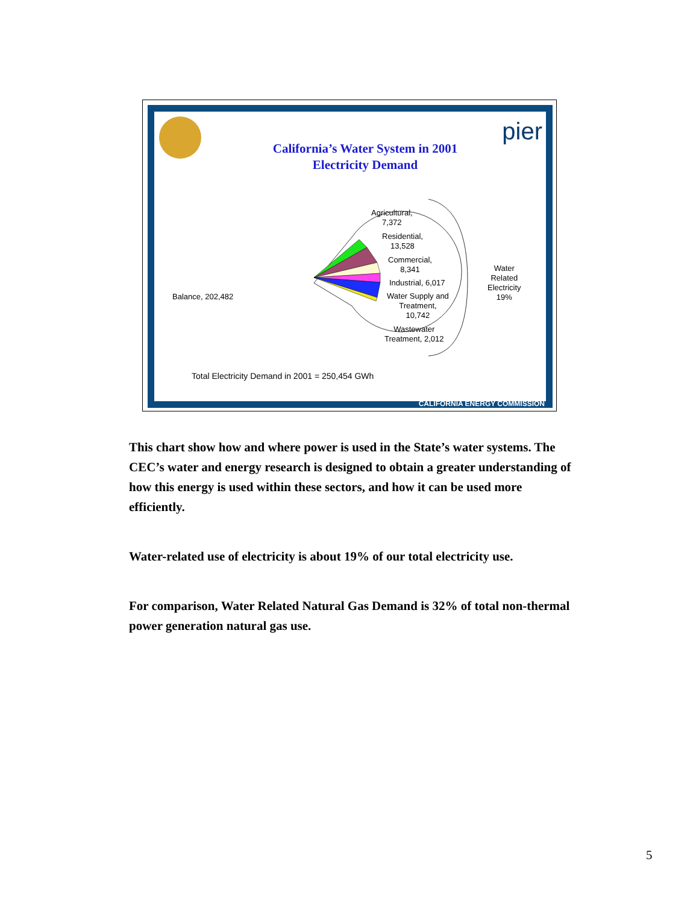pier
California’s Water System in 2001
Electricity Demand
Agricultural,
7,372
Residential,
13,528
Commercial,
8,341
Industrial, 6,017
Water Supply and
Treatment,
10,742
Wastewater
Treatment, 2,012
Balance, 202,482
Water
Related
Electricity
19%
Total Electricity Demand in 2001 = 250,454 GWh
CALIFORNIA ENERGY COMMISSION
This chart show how and where power is used in the State’s water systems. The CEC’s water and energy research is designed to obtain a greater understanding of how this energy is used within these sectors, and how it can be used more efficiently.
Water-related use of electricity is about 19% of our total electricity use.
For comparison, Water Related Natural Gas Demand is 32% of total non-thermal power generation natural gas use.
5